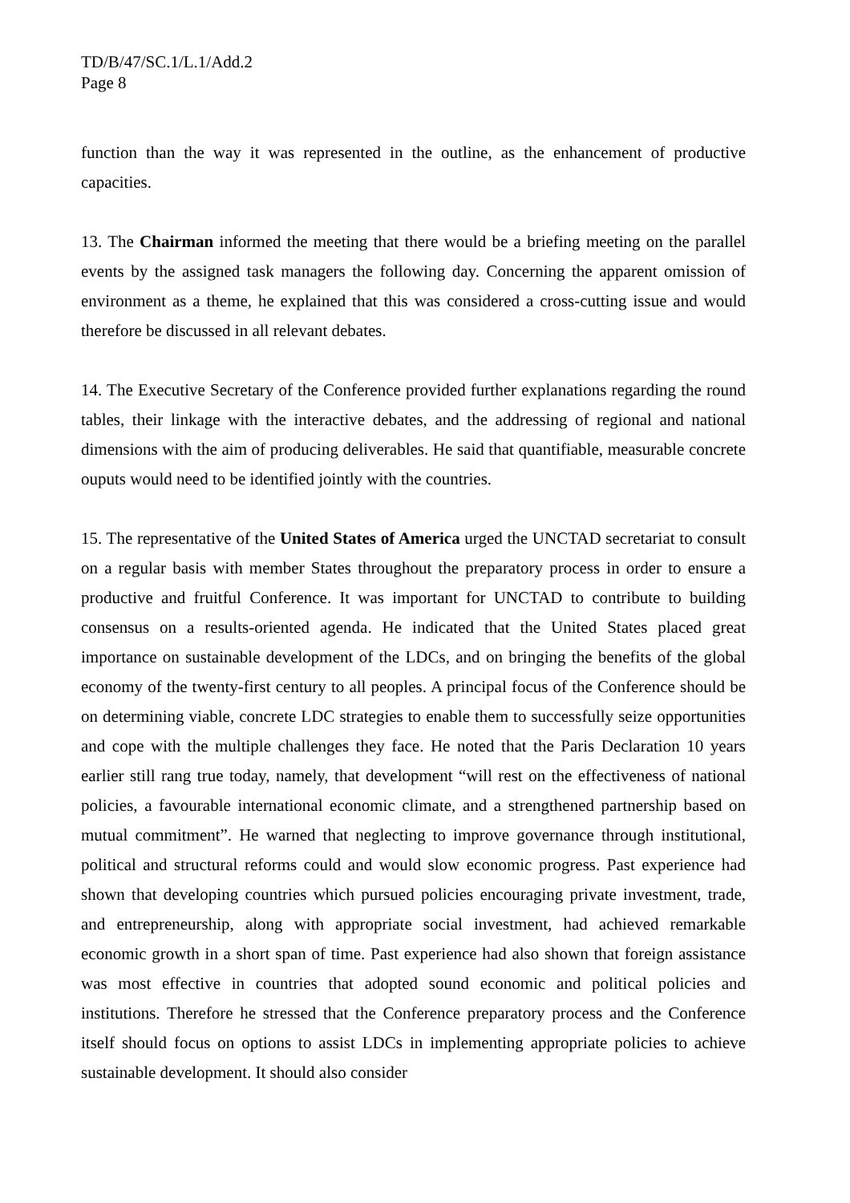TD/B/47/SC.1/L.1/Add.2
Page 8
function than the way it was represented in the outline, as the enhancement of productive capacities.
13. The Chairman informed the meeting that there would be a briefing meeting on the parallel events by the assigned task managers the following day. Concerning the apparent omission of environment as a theme, he explained that this was considered a cross-cutting issue and would therefore be discussed in all relevant debates.
14. The Executive Secretary of the Conference provided further explanations regarding the round tables, their linkage with the interactive debates, and the addressing of regional and national dimensions with the aim of producing deliverables. He said that quantifiable, measurable concrete ouputs would need to be identified jointly with the countries.
15. The representative of the United States of America urged the UNCTAD secretariat to consult on a regular basis with member States throughout the preparatory process in order to ensure a productive and fruitful Conference. It was important for UNCTAD to contribute to building consensus on a results-oriented agenda. He indicated that the United States placed great importance on sustainable development of the LDCs, and on bringing the benefits of the global economy of the twenty-first century to all peoples. A principal focus of the Conference should be on determining viable, concrete LDC strategies to enable them to successfully seize opportunities and cope with the multiple challenges they face. He noted that the Paris Declaration 10 years earlier still rang true today, namely, that development “will rest on the effectiveness of national policies, a favourable international economic climate, and a strengthened partnership based on mutual commitment”. He warned that neglecting to improve governance through institutional, political and structural reforms could and would slow economic progress. Past experience had shown that developing countries which pursued policies encouraging private investment, trade, and entrepreneurship, along with appropriate social investment, had achieved remarkable economic growth in a short span of time. Past experience had also shown that foreign assistance was most effective in countries that adopted sound economic and political policies and institutions. Therefore he stressed that the Conference preparatory process and the Conference itself should focus on options to assist LDCs in implementing appropriate policies to achieve sustainable development. It should also consider